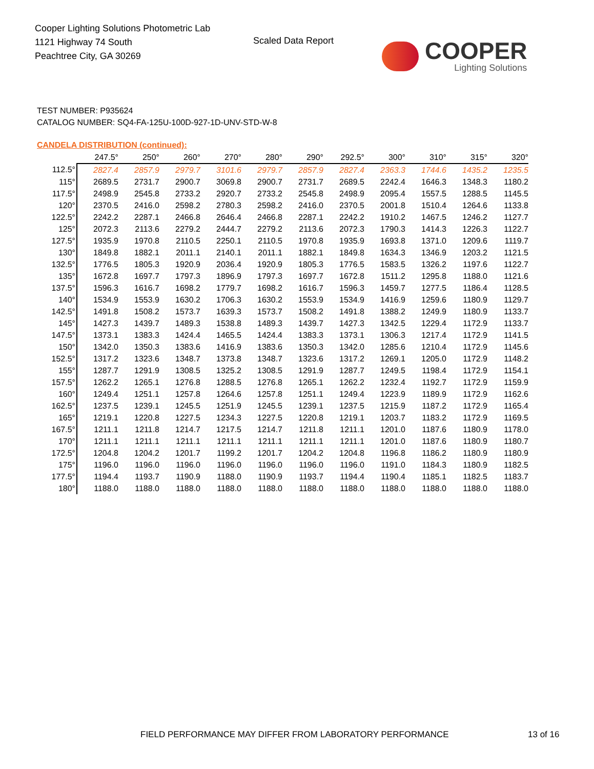Cooper Lighting Solutions Photometric Lab
1121 Highway 74 South
Peachtree City, GA 30269
Scaled Data Report COOPER
Lighting Solutions
TEST NUMBER: P935624
CATALOG NUMBER: SQ4-FA-125U-100D-927-1D-UNV-STD-W-8
CANDELA DISTRIBUTION (continued):
| | 247.5° | 250° | 260° | 270° | 280° | 290° | 292.5° | 300° | 310° | 315° | 320° |
| --- | --- | --- | --- | --- | --- | --- | --- | --- | --- | --- | --- |
| 112.5° | 2827.4 | 2857.9 | 2979.7 | 3101.6 | 2979.7 | 2857.9 | 2827.4 | 2363.3 | 1744.6 | 1435.2 | 1235.5 |
| 115° | 2689.5 | 2731.7 | 2900.7 | 3069.8 | 2900.7 | 2731.7 | 2689.5 | 2242.4 | 1646.3 | 1348.3 | 1180.2 |
| 117.5° | 2498.9 | 2545.8 | 2733.2 | 2920.7 | 2733.2 | 2545.8 | 2498.9 | 2095.4 | 1557.5 | 1288.5 | 1145.5 |
| 120° | 2370.5 | 2416.0 | 2598.2 | 2780.3 | 2598.2 | 2416.0 | 2370.5 | 2001.8 | 1510.4 | 1264.6 | 1133.8 |
| 122.5° | 2242.2 | 2287.1 | 2466.8 | 2646.4 | 2466.8 | 2287.1 | 2242.2 | 1910.2 | 1467.5 | 1246.2 | 1127.7 |
| 125° | 2072.3 | 2113.6 | 2279.2 | 2444.7 | 2279.2 | 2113.6 | 2072.3 | 1790.3 | 1414.3 | 1226.3 | 1122.7 |
| 127.5° | 1935.9 | 1970.8 | 2110.5 | 2250.1 | 2110.5 | 1970.8 | 1935.9 | 1693.8 | 1371.0 | 1209.6 | 1119.7 |
| 130° | 1849.8 | 1882.1 | 2011.1 | 2140.1 | 2011.1 | 1882.1 | 1849.8 | 1634.3 | 1346.9 | 1203.2 | 1121.5 |
| 132.5° | 1776.5 | 1805.3 | 1920.9 | 2036.4 | 1920.9 | 1805.3 | 1776.5 | 1583.5 | 1326.2 | 1197.6 | 1122.7 |
| 135° | 1672.8 | 1697.7 | 1797.3 | 1896.9 | 1797.3 | 1697.7 | 1672.8 | 1511.2 | 1295.8 | 1188.0 | 1121.6 |
| 137.5° | 1596.3 | 1616.7 | 1698.2 | 1779.7 | 1698.2 | 1616.7 | 1596.3 | 1459.7 | 1277.5 | 1186.4 | 1128.5 |
| 140° | 1534.9 | 1553.9 | 1630.2 | 1706.3 | 1630.2 | 1553.9 | 1534.9 | 1416.9 | 1259.6 | 1180.9 | 1129.7 |
| 142.5° | 1491.8 | 1508.2 | 1573.7 | 1639.3 | 1573.7 | 1508.2 | 1491.8 | 1388.2 | 1249.9 | 1180.9 | 1133.7 |
| 145° | 1427.3 | 1439.7 | 1489.3 | 1538.8 | 1489.3 | 1439.7 | 1427.3 | 1342.5 | 1229.4 | 1172.9 | 1133.7 |
| 147.5° | 1373.1 | 1383.3 | 1424.4 | 1465.5 | 1424.4 | 1383.3 | 1373.1 | 1306.3 | 1217.4 | 1172.9 | 1141.5 |
| 150° | 1342.0 | 1350.3 | 1383.6 | 1416.9 | 1383.6 | 1350.3 | 1342.0 | 1285.6 | 1210.4 | 1172.9 | 1145.6 |
| 152.5° | 1317.2 | 1323.6 | 1348.7 | 1373.8 | 1348.7 | 1323.6 | 1317.2 | 1269.1 | 1205.0 | 1172.9 | 1148.2 |
| 155° | 1287.7 | 1291.9 | 1308.5 | 1325.2 | 1308.5 | 1291.9 | 1287.7 | 1249.5 | 1198.4 | 1172.9 | 1154.1 |
| 157.5° | 1262.2 | 1265.1 | 1276.8 | 1288.5 | 1276.8 | 1265.1 | 1262.2 | 1232.4 | 1192.7 | 1172.9 | 1159.9 |
| 160° | 1249.4 | 1251.1 | 1257.8 | 1264.6 | 1257.8 | 1251.1 | 1249.4 | 1223.9 | 1189.9 | 1172.9 | 1162.6 |
| 162.5° | 1237.5 | 1239.1 | 1245.5 | 1251.9 | 1245.5 | 1239.1 | 1237.5 | 1215.9 | 1187.2 | 1172.9 | 1165.4 |
| 165° | 1219.1 | 1220.8 | 1227.5 | 1234.3 | 1227.5 | 1220.8 | 1219.1 | 1203.7 | 1183.2 | 1172.9 | 1169.5 |
| 167.5° | 1211.1 | 1211.8 | 1214.7 | 1217.5 | 1214.7 | 1211.8 | 1211.1 | 1201.0 | 1187.6 | 1180.9 | 1178.0 |
| 170° | 1211.1 | 1211.1 | 1211.1 | 1211.1 | 1211.1 | 1211.1 | 1211.1 | 1201.0 | 1187.6 | 1180.9 | 1180.7 |
| 172.5° | 1204.8 | 1204.2 | 1201.7 | 1199.2 | 1201.7 | 1204.2 | 1204.8 | 1196.8 | 1186.2 | 1180.9 | 1180.9 |
| 175° | 1196.0 | 1196.0 | 1196.0 | 1196.0 | 1196.0 | 1196.0 | 1196.0 | 1191.0 | 1184.3 | 1180.9 | 1182.5 |
| 177.5° | 1194.4 | 1193.7 | 1190.9 | 1188.0 | 1190.9 | 1193.7 | 1194.4 | 1190.4 | 1185.1 | 1182.5 | 1183.7 |
| 180° | 1188.0 | 1188.0 | 1188.0 | 1188.0 | 1188.0 | 1188.0 | 1188.0 | 1188.0 | 1188.0 | 1188.0 | 1188.0 |
FIELD PERFORMANCE MAY DIFFER FROM LABORATORY PERFORMANCE
13 of 16